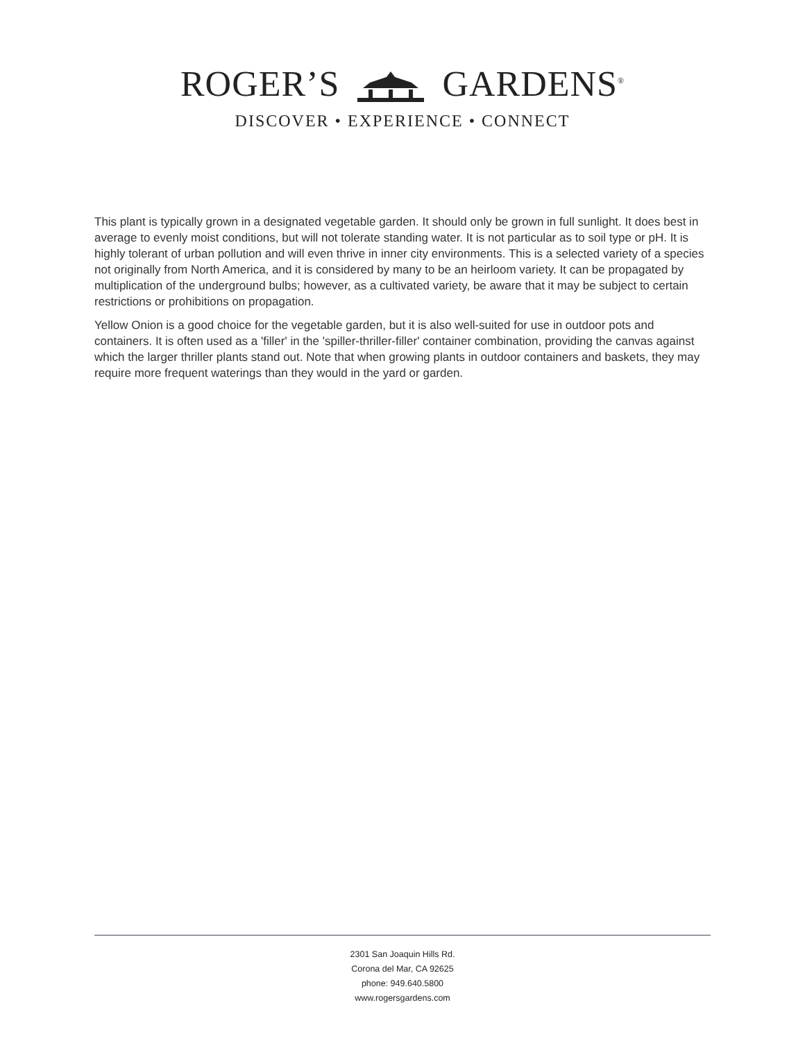ROGER’S GARDENS<sup>®</sup>
DISCOVER • EXPERIENCE • CONNECT
This plant is typically grown in a designated vegetable garden. It should only be grown in full sunlight. It does best in average to evenly moist conditions, but will not tolerate standing water. It is not particular as to soil type or pH. It is highly tolerant of urban pollution and will even thrive in inner city environments. This is a selected variety of a species not originally from North America, and it is considered by many to be an heirloom variety. It can be propagated by multiplication of the underground bulbs; however, as a cultivated variety, be aware that it may be subject to certain restrictions or prohibitions on propagation.
Yellow Onion is a good choice for the vegetable garden, but it is also well-suited for use in outdoor pots and containers. It is often used as a 'filler' in the 'spiller-thriller-filler' container combination, providing the canvas against which the larger thriller plants stand out. Note that when growing plants in outdoor containers and baskets, they may require more frequent waterings than they would in the yard or garden.
2301 San Joaquin Hills Rd.
Corona del Mar, CA 92625
phone: 949.640.5800
www.rogersgardens.com